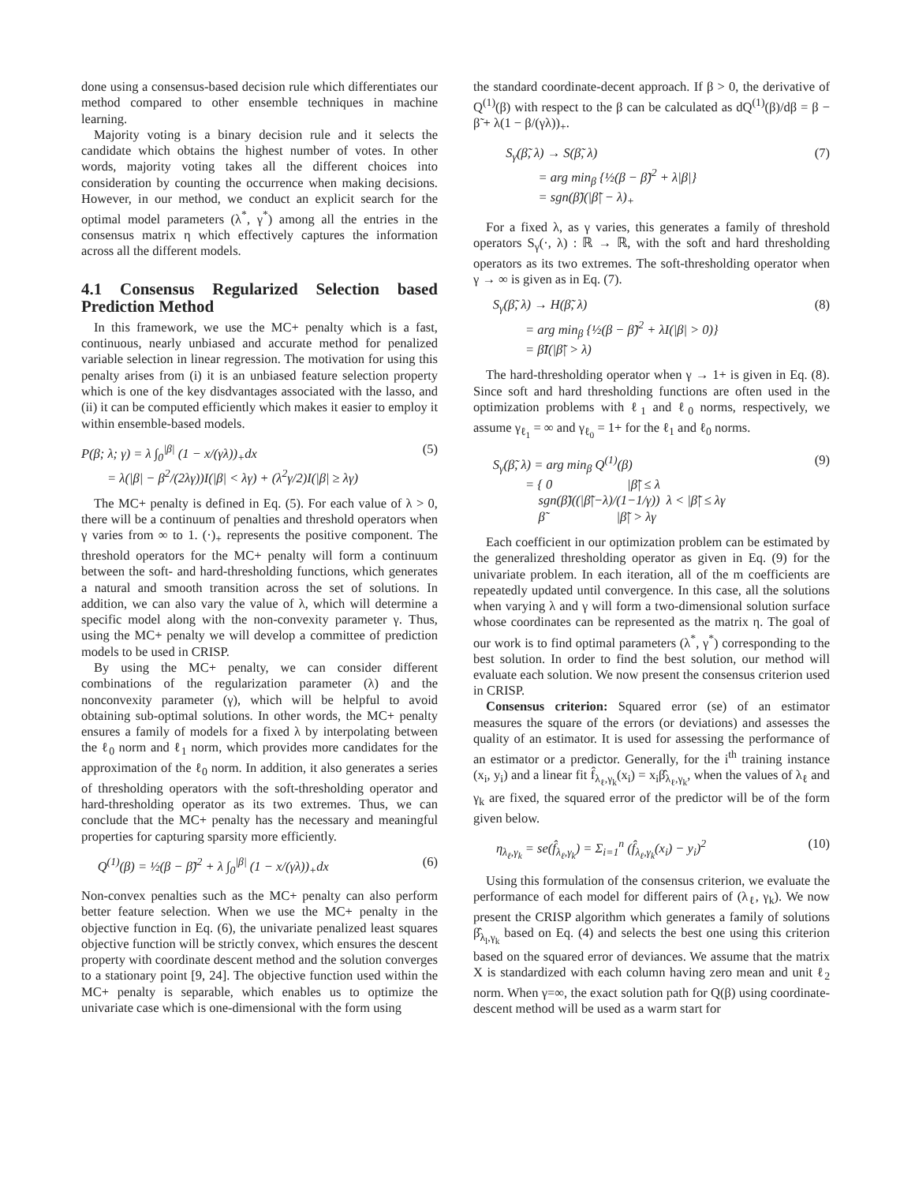done using a consensus-based decision rule which differentiates our method compared to other ensemble techniques in machine learning.
Majority voting is a binary decision rule and it selects the candidate which obtains the highest number of votes. In other words, majority voting takes all the different choices into consideration by counting the occurrence when making decisions. However, in our method, we conduct an explicit search for the optimal model parameters (λ<sup>*</sup>, γ<sup>*</sup>) among all the entries in the consensus matrix η which effectively captures the information across all the different models.
4.1 Consensus Regularized Selection based Prediction Method
In this framework, we use the MC+ penalty which is a fast, continuous, nearly unbiased and accurate method for penalized variable selection in linear regression. The motivation for using this penalty arises from (i) it is an unbiased feature selection property which is one of the key disdvantages associated with the lasso, and (ii) it can be computed efficiently which makes it easier to employ it within ensemble-based models.
P(β; λ; γ) = λ ∫<sub>0</sub><sup>|β|</sup> (1 − x/(γλ))<sub>+</sub>dx
= λ(|β| − β<sup>2</sup>/(2λγ))I(|β| < λγ) + (λ<sup>2</sup>γ/2)I(|β| ≥ λγ)
(5)
The MC+ penalty is defined in Eq. (5). For each value of λ > 0, there will be a continuum of penalties and threshold operators when γ varies from ∞ to 1. (·)<sub>+</sub> represents the positive component. The threshold operators for the MC+ penalty will form a continuum between the soft- and hard-thresholding functions, which generates a natural and smooth transition across the set of solutions. In addition, we can also vary the value of λ, which will determine a specific model along with the non-convexity parameter γ. Thus, using the MC+ penalty we will develop a committee of prediction models to be used in CRISP.
By using the MC+ penalty, we can consider different combinations of the regularization parameter (λ) and the nonconvexity parameter (γ), which will be helpful to avoid obtaining sub-optimal solutions. In other words, the MC+ penalty ensures a family of models for a fixed λ by interpolating between the ℓ<sub>0</sub> norm and ℓ<sub>1</sub> norm, which provides more candidates for the approximation of the ℓ<sub>0</sub> norm. In addition, it also generates a series of thresholding operators with the soft-thresholding operator and hard-thresholding operator as its two extremes. Thus, we can conclude that the MC+ penalty has the necessary and meaningful properties for capturing sparsity more efficiently.
Q<sup>(1)</sup>(β) = ½(β − β̃)<sup>2</sup> + λ ∫<sub>0</sub><sup>|β|</sup> (1 − x/(γλ))<sub>+</sub>dx
(6)
Non-convex penalties such as the MC+ penalty can also perform better feature selection. When we use the MC+ penalty in the objective function in Eq. (6), the univariate penalized least squares objective function will be strictly convex, which ensures the descent property with coordinate descent method and the solution converges to a stationary point [9, 24]. The objective function used within the MC+ penalty is separable, which enables us to optimize the univariate case which is one-dimensional with the form using
the standard coordinate-decent approach. If β > 0, the derivative of Q<sup>(1)</sup>(β) with respect to the β can be calculated as dQ<sup>(1)</sup>(β)/dβ = β − β̃ + λ(1 − β/(γλ))<sub>+</sub>.
S<sub>γ</sub>(β̃, λ) → S(β̃, λ)
= arg min<sub>β</sub> {½(β − β̃)<sup>2</sup> + λ|β|}
= sgn(β̃)(|β̃| − λ)<sub>+</sub>
(7)
For a fixed λ, as γ varies, this generates a family of threshold operators S<sub>γ</sub>(·, λ) : ℝ → ℝ, with the soft and hard thresholding operators as its two extremes. The soft-thresholding operator when γ → ∞ is given as in Eq. (7).
S<sub>γ</sub>(β̃, λ) → H(β̃, λ)
= arg min<sub>β</sub> {½(β − β̃)<sup>2</sup> + λI(|β| > 0)}
= β̃I(|β̃| > λ)
(8)
The hard-thresholding operator when γ → 1+ is given in Eq. (8). Since soft and hard thresholding functions are often used in the optimization problems with ℓ<sub>1</sub> and ℓ<sub>0</sub> norms, respectively, we assume γ<sub>ℓ<sub>1</sub></sub> = ∞ and γ<sub>ℓ<sub>0</sub></sub> = 1+ for the ℓ<sub>1</sub> and ℓ<sub>0</sub> norms.
S<sub>γ</sub>(β̃, λ) = arg min<sub>β</sub> Q<sup>(1)</sup>(β)
= { 0 |β̃| ≤ λ
sgn(β̃)((|β̃|−λ)/(1−1/γ)) λ < |β̃| ≤ λγ
β̃ |β̃| > λγ
(9)
Each coefficient in our optimization problem can be estimated by the generalized thresholding operator as given in Eq. (9) for the univariate problem. In each iteration, all of the m coefficients are repeatedly updated until convergence. In this case, all the solutions when varying λ and γ will form a two-dimensional solution surface whose coordinates can be represented as the matrix η. The goal of our work is to find optimal parameters (λ<sup>*</sup>, γ<sup>*</sup>) corresponding to the best solution. In order to find the best solution, our method will evaluate each solution. We now present the consensus criterion used in CRISP.
Consensus criterion: Squared error (se) of an estimator measures the square of the errors (or deviations) and assesses the quality of an estimator. It is used for assessing the performance of an estimator or a predictor. Generally, for the i<sup>th</sup> training instance (x<sub>i</sub>, y<sub>i</sub>) and a linear fit f̂<sub>λ<sub>ℓ</sub>,γ<sub>k</sub></sub>(x<sub>i</sub>) = x<sub>i</sub>β̂<sub>λ<sub>ℓ</sub>,γ<sub>k</sub></sub>, when the values of λ<sub>ℓ</sub> and γ<sub>k</sub> are fixed, the squared error of the predictor will be of the form given below.
η<sub>λ<sub>ℓ</sub>,γ<sub>k</sub></sub> = se(f̂<sub>λ<sub>ℓ</sub>,γ<sub>k</sub></sub>) = Σ<sub>i=1</sub><sup>n</sup> (f̂<sub>λ<sub>ℓ</sub>,γ<sub>k</sub></sub>(x<sub>i</sub>) − y<sub>i</sub>)<sup>2</sup>
(10)
Using this formulation of the consensus criterion, we evaluate the performance of each model for different pairs of (λ<sub>ℓ</sub>, γ<sub>k</sub>). We now present the CRISP algorithm which generates a family of solutions β̂<sub>λ<sub>l</sub>,γ<sub>k</sub></sub> based on Eq. (4) and selects the best one using this criterion based on the squared error of deviances. We assume that the matrix X is standardized with each column having zero mean and unit ℓ<sub>2</sub> norm. When γ=∞, the exact solution path for Q(β) using coordinate-descent method will be used as a warm start for